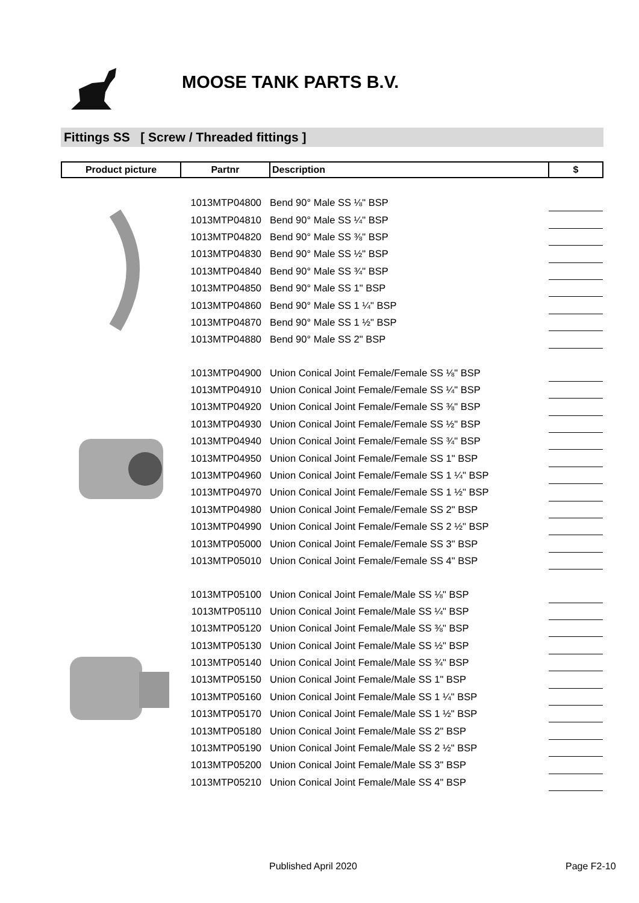MOOSE TANK PARTS B.V.
Fittings SS [ Screw / Threaded fittings ]
| Product picture | Partnr | Description | $ |
| --- | --- | --- | --- |
| | 1013MTP04800 | Bend 90° Male SS ⅛" BSP | |
| | 1013MTP04810 | Bend 90° Male SS ¼" BSP | |
| | 1013MTP04820 | Bend 90° Male SS ⅜" BSP | |
| | 1013MTP04830 | Bend 90° Male SS ½" BSP | |
| | 1013MTP04840 | Bend 90° Male SS ¾" BSP | |
| | 1013MTP04850 | Bend 90° Male SS 1" BSP | |
| | 1013MTP04860 | Bend 90° Male SS 1 ¼" BSP | |
| | 1013MTP04870 | Bend 90° Male SS 1 ½" BSP | |
| | 1013MTP04880 | Bend 90° Male SS 2" BSP | |
| | 1013MTP04900 | Union Conical Joint Female/Female SS ⅛" BSP | |
| | 1013MTP04910 | Union Conical Joint Female/Female SS ¼" BSP | |
| | 1013MTP04920 | Union Conical Joint Female/Female SS ⅜" BSP | |
| | 1013MTP04930 | Union Conical Joint Female/Female SS ½" BSP | |
| | 1013MTP04940 | Union Conical Joint Female/Female SS ¾" BSP | |
| | 1013MTP04950 | Union Conical Joint Female/Female SS 1" BSP | |
| | 1013MTP04960 | Union Conical Joint Female/Female SS 1 ¼" BSP | |
| | 1013MTP04970 | Union Conical Joint Female/Female SS 1 ½" BSP | |
| | 1013MTP04980 | Union Conical Joint Female/Female SS 2" BSP | |
| | 1013MTP04990 | Union Conical Joint Female/Female SS 2 ½" BSP | |
| | 1013MTP05000 | Union Conical Joint Female/Female SS 3" BSP | |
| | 1013MTP05010 | Union Conical Joint Female/Female SS 4" BSP | |
| | 1013MTP05100 | Union Conical Joint Female/Male SS ⅛" BSP | |
| | 1013MTP05110 | Union Conical Joint Female/Male SS ¼" BSP | |
| | 1013MTP05120 | Union Conical Joint Female/Male SS ⅜" BSP | |
| | 1013MTP05130 | Union Conical Joint Female/Male SS ½" BSP | |
| | 1013MTP05140 | Union Conical Joint Female/Male SS ¾" BSP | |
| | 1013MTP05150 | Union Conical Joint Female/Male SS 1" BSP | |
| | 1013MTP05160 | Union Conical Joint Female/Male SS 1 ¼" BSP | |
| | 1013MTP05170 | Union Conical Joint Female/Male SS 1 ½" BSP | |
| | 1013MTP05180 | Union Conical Joint Female/Male SS 2" BSP | |
| | 1013MTP05190 | Union Conical Joint Female/Male SS 2 ½" BSP | |
| | 1013MTP05200 | Union Conical Joint Female/Male SS 3" BSP | |
| | 1013MTP05210 | Union Conical Joint Female/Male SS 4" BSP | |
Published April 2020 Page F2-10